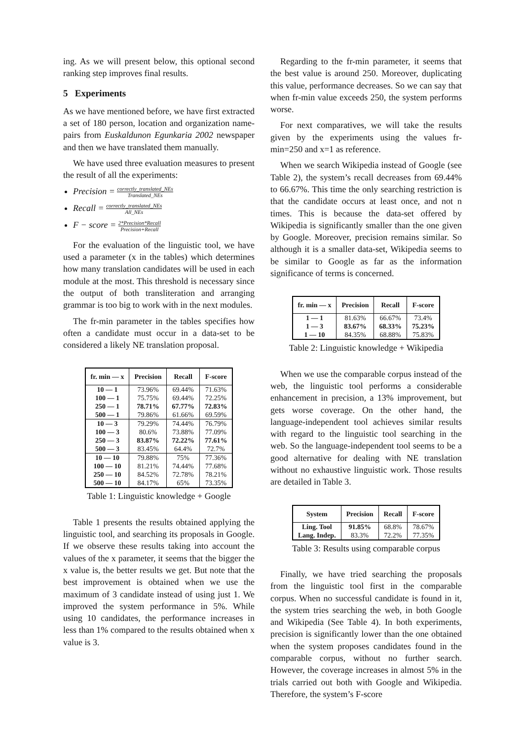ing. As we will present below, this optional second ranking step improves final results.
5 Experiments
As we have mentioned before, we have first extracted a set of 180 person, location and organization name-pairs from Euskaldunon Egunkaria 2002 newspaper and then we have translated them manually.
We have used three evaluation measures to present the result of all the experiments:
Precision = correctly_translated_NEs Translated_NEs
Recall = correctly_translated_NEs All_NEs
F − score = 2*Precision*Recall Precision+Recall
For the evaluation of the linguistic tool, we have used a parameter (x in the tables) which determines how many translation candidates will be used in each module at the most. This threshold is necessary since the output of both transliteration and arranging grammar is too big to work with in the next modules.
The fr-min parameter in the tables specifies how often a candidate must occur in a data-set to be considered a likely NE translation proposal.
| fr. min — x | Precision | Recall | F-score |
| --- | --- | --- | --- |
| 10 — 1 | 73.96% | 69.44% | 71.63% |
| 100 — 1 | 75.75% | 69.44% | 72.25% |
| 250 — 1 | 78.71% | 67.77% | 72.83% |
| 500 — 1 | 79.86% | 61.66% | 69.59% |
| 10 — 3 | 79.29% | 74.44% | 76.79% |
| 100 — 3 | 80.6% | 73.88% | 77.09% |
| 250 — 3 | 83.87% | 72.22% | 77.61% |
| 500 — 3 | 83.45% | 64.4% | 72.7% |
| 10 — 10 | 79.88% | 75% | 77.36% |
| 100 — 10 | 81.21% | 74.44% | 77.68% |
| 250 — 10 | 84.52% | 72.78% | 78.21% |
| 500 — 10 | 84.17% | 65% | 73.35% |
Table 1: Linguistic knowledge + Google
Table 1 presents the results obtained applying the linguistic tool, and searching its proposals in Google. If we observe these results taking into account the values of the x parameter, it seems that the bigger the x value is, the better results we get. But note that the best improvement is obtained when we use the maximum of 3 candidate instead of using just 1. We improved the system performance in 5%. While using 10 candidates, the performance increases in less than 1% compared to the results obtained when x value is 3.
Regarding to the fr-min parameter, it seems that the best value is around 250. Moreover, duplicating this value, performance decreases. So we can say that when fr-min value exceeds 250, the system performs worse.
For next comparatives, we will take the results given by the experiments using the values fr-min=250 and x=1 as reference.
When we search Wikipedia instead of Google (see Table 2), the system’s recall decreases from 69.44% to 66.67%. This time the only searching restriction is that the candidate occurs at least once, and not n times. This is because the data-set offered by Wikipedia is significantly smaller than the one given by Google. Moreover, precision remains similar. So although it is a smaller data-set, Wikipedia seems to be similar to Google as far as the information significance of terms is concerned.
| fr. min — x | Precision | Recall | F-score |
| --- | --- | --- | --- |
| 1 — 1 | 81.63% | 66.67% | 73.4% |
| 1 — 3 | 83.67% | 68.33% | 75.23% |
| 1 — 10 | 84.35% | 68.88% | 75.83% |
Table 2: Linguistic knowledge + Wikipedia
When we use the comparable corpus instead of the web, the linguistic tool performs a considerable enhancement in precision, a 13% improvement, but gets worse coverage. On the other hand, the language-independent tool achieves similar results with regard to the linguistic tool searching in the web. So the language-independent tool seems to be a good alternative for dealing with NE translation without no exhaustive linguistic work. Those results are detailed in Table 3.
| System | Precision | Recall | F-score |
| --- | --- | --- | --- |
| Ling. Tool | 91.85% | 68.8% | 78.67% |
| Lang. Indep. | 83.3% | 72.2% | 77.35% |
Table 3: Results using comparable corpus
Finally, we have tried searching the proposals from the linguistic tool first in the comparable corpus. When no successful candidate is found in it, the system tries searching the web, in both Google and Wikipedia (See Table 4). In both experiments, precision is significantly lower than the one obtained when the system proposes candidates found in the comparable corpus, without no further search. However, the coverage increases in almost 5% in the trials carried out both with Google and Wikipedia. Therefore, the system’s F-score